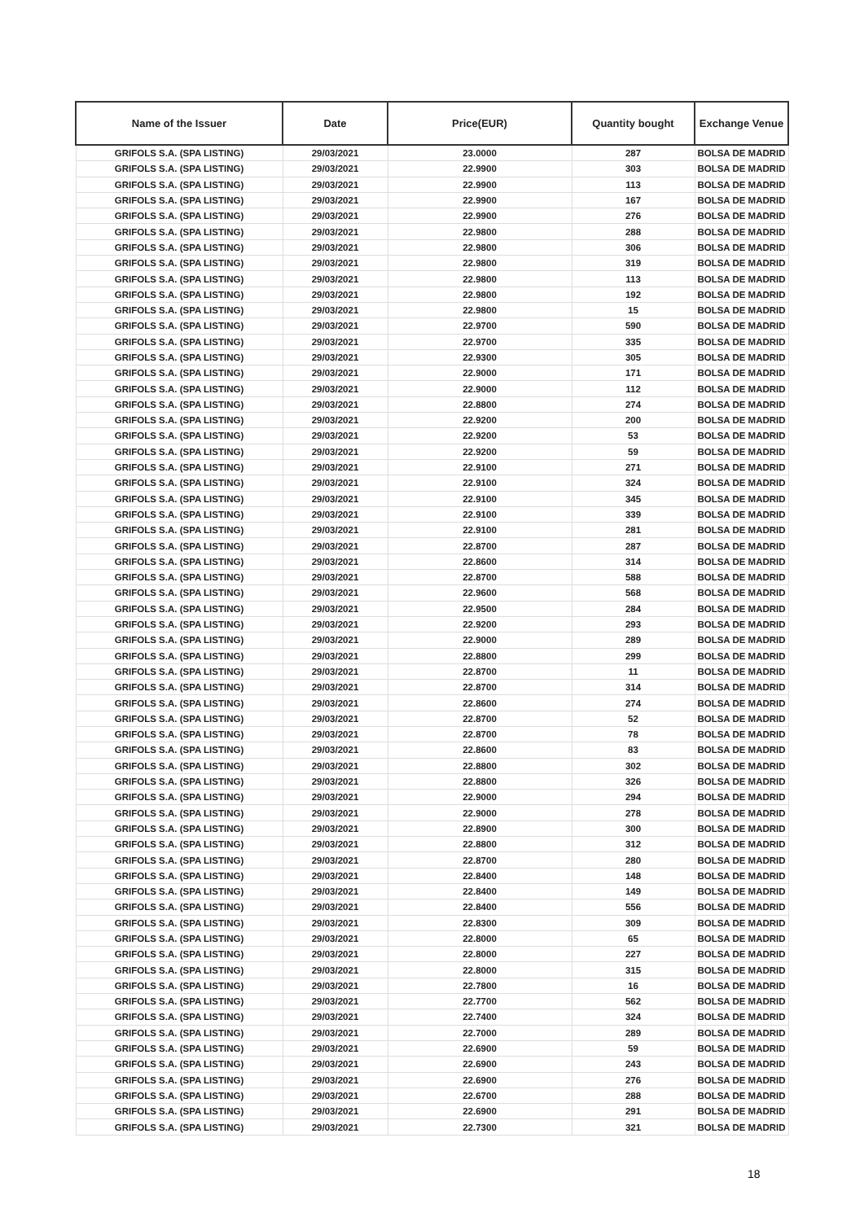| Name of the Issuer | Date | Price(EUR) | Quantity bought | Exchange Venue |
| --- | --- | --- | --- | --- |
| GRIFOLS S.A. (SPA LISTING) | 29/03/2021 | 23.0000 | 287 | BOLSA DE MADRID |
| GRIFOLS S.A. (SPA LISTING) | 29/03/2021 | 22.9900 | 303 | BOLSA DE MADRID |
| GRIFOLS S.A. (SPA LISTING) | 29/03/2021 | 22.9900 | 113 | BOLSA DE MADRID |
| GRIFOLS S.A. (SPA LISTING) | 29/03/2021 | 22.9900 | 167 | BOLSA DE MADRID |
| GRIFOLS S.A. (SPA LISTING) | 29/03/2021 | 22.9900 | 276 | BOLSA DE MADRID |
| GRIFOLS S.A. (SPA LISTING) | 29/03/2021 | 22.9800 | 288 | BOLSA DE MADRID |
| GRIFOLS S.A. (SPA LISTING) | 29/03/2021 | 22.9800 | 306 | BOLSA DE MADRID |
| GRIFOLS S.A. (SPA LISTING) | 29/03/2021 | 22.9800 | 319 | BOLSA DE MADRID |
| GRIFOLS S.A. (SPA LISTING) | 29/03/2021 | 22.9800 | 113 | BOLSA DE MADRID |
| GRIFOLS S.A. (SPA LISTING) | 29/03/2021 | 22.9800 | 192 | BOLSA DE MADRID |
| GRIFOLS S.A. (SPA LISTING) | 29/03/2021 | 22.9800 | 15 | BOLSA DE MADRID |
| GRIFOLS S.A. (SPA LISTING) | 29/03/2021 | 22.9700 | 590 | BOLSA DE MADRID |
| GRIFOLS S.A. (SPA LISTING) | 29/03/2021 | 22.9700 | 335 | BOLSA DE MADRID |
| GRIFOLS S.A. (SPA LISTING) | 29/03/2021 | 22.9300 | 305 | BOLSA DE MADRID |
| GRIFOLS S.A. (SPA LISTING) | 29/03/2021 | 22.9000 | 171 | BOLSA DE MADRID |
| GRIFOLS S.A. (SPA LISTING) | 29/03/2021 | 22.9000 | 112 | BOLSA DE MADRID |
| GRIFOLS S.A. (SPA LISTING) | 29/03/2021 | 22.8800 | 274 | BOLSA DE MADRID |
| GRIFOLS S.A. (SPA LISTING) | 29/03/2021 | 22.9200 | 200 | BOLSA DE MADRID |
| GRIFOLS S.A. (SPA LISTING) | 29/03/2021 | 22.9200 | 53 | BOLSA DE MADRID |
| GRIFOLS S.A. (SPA LISTING) | 29/03/2021 | 22.9200 | 59 | BOLSA DE MADRID |
| GRIFOLS S.A. (SPA LISTING) | 29/03/2021 | 22.9100 | 271 | BOLSA DE MADRID |
| GRIFOLS S.A. (SPA LISTING) | 29/03/2021 | 22.9100 | 324 | BOLSA DE MADRID |
| GRIFOLS S.A. (SPA LISTING) | 29/03/2021 | 22.9100 | 345 | BOLSA DE MADRID |
| GRIFOLS S.A. (SPA LISTING) | 29/03/2021 | 22.9100 | 339 | BOLSA DE MADRID |
| GRIFOLS S.A. (SPA LISTING) | 29/03/2021 | 22.9100 | 281 | BOLSA DE MADRID |
| GRIFOLS S.A. (SPA LISTING) | 29/03/2021 | 22.8700 | 287 | BOLSA DE MADRID |
| GRIFOLS S.A. (SPA LISTING) | 29/03/2021 | 22.8600 | 314 | BOLSA DE MADRID |
| GRIFOLS S.A. (SPA LISTING) | 29/03/2021 | 22.8700 | 588 | BOLSA DE MADRID |
| GRIFOLS S.A. (SPA LISTING) | 29/03/2021 | 22.9600 | 568 | BOLSA DE MADRID |
| GRIFOLS S.A. (SPA LISTING) | 29/03/2021 | 22.9500 | 284 | BOLSA DE MADRID |
| GRIFOLS S.A. (SPA LISTING) | 29/03/2021 | 22.9200 | 293 | BOLSA DE MADRID |
| GRIFOLS S.A. (SPA LISTING) | 29/03/2021 | 22.9000 | 289 | BOLSA DE MADRID |
| GRIFOLS S.A. (SPA LISTING) | 29/03/2021 | 22.8800 | 299 | BOLSA DE MADRID |
| GRIFOLS S.A. (SPA LISTING) | 29/03/2021 | 22.8700 | 11 | BOLSA DE MADRID |
| GRIFOLS S.A. (SPA LISTING) | 29/03/2021 | 22.8700 | 314 | BOLSA DE MADRID |
| GRIFOLS S.A. (SPA LISTING) | 29/03/2021 | 22.8600 | 274 | BOLSA DE MADRID |
| GRIFOLS S.A. (SPA LISTING) | 29/03/2021 | 22.8700 | 52 | BOLSA DE MADRID |
| GRIFOLS S.A. (SPA LISTING) | 29/03/2021 | 22.8700 | 78 | BOLSA DE MADRID |
| GRIFOLS S.A. (SPA LISTING) | 29/03/2021 | 22.8600 | 83 | BOLSA DE MADRID |
| GRIFOLS S.A. (SPA LISTING) | 29/03/2021 | 22.8800 | 302 | BOLSA DE MADRID |
| GRIFOLS S.A. (SPA LISTING) | 29/03/2021 | 22.8800 | 326 | BOLSA DE MADRID |
| GRIFOLS S.A. (SPA LISTING) | 29/03/2021 | 22.9000 | 294 | BOLSA DE MADRID |
| GRIFOLS S.A. (SPA LISTING) | 29/03/2021 | 22.9000 | 278 | BOLSA DE MADRID |
| GRIFOLS S.A. (SPA LISTING) | 29/03/2021 | 22.8900 | 300 | BOLSA DE MADRID |
| GRIFOLS S.A. (SPA LISTING) | 29/03/2021 | 22.8800 | 312 | BOLSA DE MADRID |
| GRIFOLS S.A. (SPA LISTING) | 29/03/2021 | 22.8700 | 280 | BOLSA DE MADRID |
| GRIFOLS S.A. (SPA LISTING) | 29/03/2021 | 22.8400 | 148 | BOLSA DE MADRID |
| GRIFOLS S.A. (SPA LISTING) | 29/03/2021 | 22.8400 | 149 | BOLSA DE MADRID |
| GRIFOLS S.A. (SPA LISTING) | 29/03/2021 | 22.8400 | 556 | BOLSA DE MADRID |
| GRIFOLS S.A. (SPA LISTING) | 29/03/2021 | 22.8300 | 309 | BOLSA DE MADRID |
| GRIFOLS S.A. (SPA LISTING) | 29/03/2021 | 22.8000 | 65 | BOLSA DE MADRID |
| GRIFOLS S.A. (SPA LISTING) | 29/03/2021 | 22.8000 | 227 | BOLSA DE MADRID |
| GRIFOLS S.A. (SPA LISTING) | 29/03/2021 | 22.8000 | 315 | BOLSA DE MADRID |
| GRIFOLS S.A. (SPA LISTING) | 29/03/2021 | 22.7800 | 16 | BOLSA DE MADRID |
| GRIFOLS S.A. (SPA LISTING) | 29/03/2021 | 22.7700 | 562 | BOLSA DE MADRID |
| GRIFOLS S.A. (SPA LISTING) | 29/03/2021 | 22.7400 | 324 | BOLSA DE MADRID |
| GRIFOLS S.A. (SPA LISTING) | 29/03/2021 | 22.7000 | 289 | BOLSA DE MADRID |
| GRIFOLS S.A. (SPA LISTING) | 29/03/2021 | 22.6900 | 59 | BOLSA DE MADRID |
| GRIFOLS S.A. (SPA LISTING) | 29/03/2021 | 22.6900 | 243 | BOLSA DE MADRID |
| GRIFOLS S.A. (SPA LISTING) | 29/03/2021 | 22.6900 | 276 | BOLSA DE MADRID |
| GRIFOLS S.A. (SPA LISTING) | 29/03/2021 | 22.6700 | 288 | BOLSA DE MADRID |
| GRIFOLS S.A. (SPA LISTING) | 29/03/2021 | 22.6900 | 291 | BOLSA DE MADRID |
| GRIFOLS S.A. (SPA LISTING) | 29/03/2021 | 22.7300 | 321 | BOLSA DE MADRID |
18